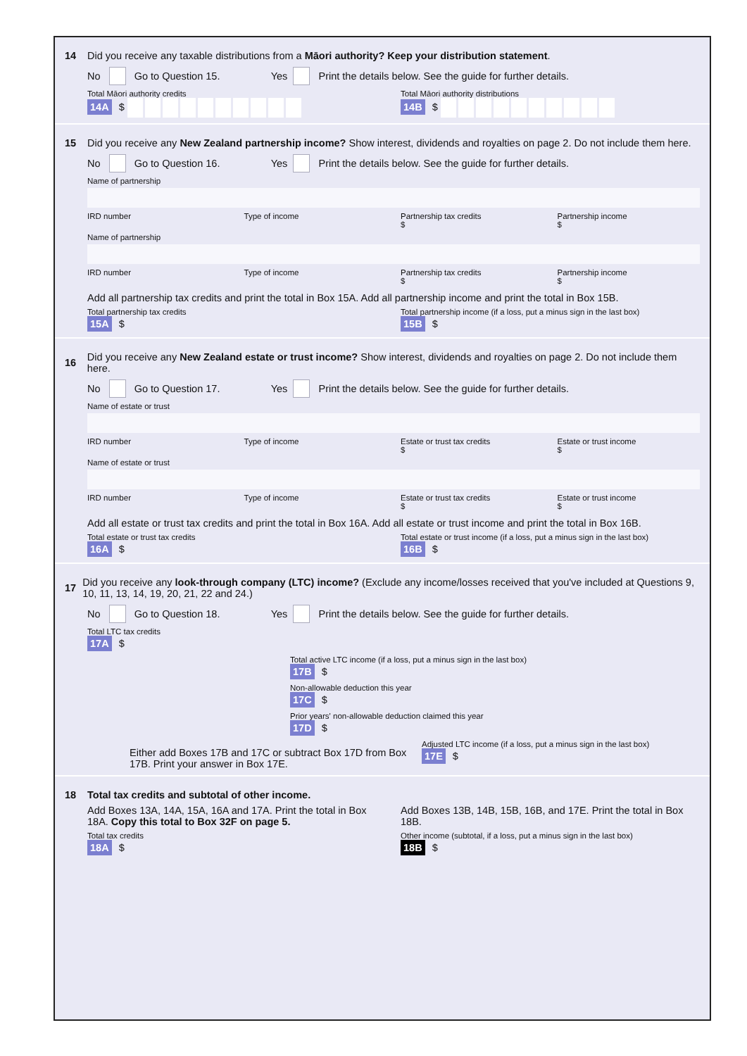14 Did you receive any taxable distributions from a Māori authority? Keep your distribution statement.
No Go to Question 15. Yes Print the details below. See the guide for further details.
Total Māori authority credits
14A $
Total Māori authority distributions
14B $
15 Did you receive any New Zealand partnership income? Show interest, dividends and royalties on page 2. Do not include them here.
No Go to Question 16. Yes Print the details below. See the guide for further details.
Name of partnership
IRD number Type of income Partnership tax credits
$
Partnership income
$
Name of partnership
IRD number Type of income Partnership tax credits
$
Partnership income
$
Add all partnership tax credits and print the total in Box 15A. Add all partnership income and print the total in Box 15B.
Total partnership tax credits
15A $
Total partnership income (if a loss, put a minus sign in the last box)
15B $
16 Did you receive any New Zealand estate or trust income? Show interest, dividends and royalties on page 2. Do not include them here.
No Go to Question 17. Yes Print the details below. See the guide for further details.
Name of estate or trust
IRD number Type of income Estate or trust tax credits
$
Estate or trust income
$
Name of estate or trust
IRD number Type of income Estate or trust tax credits
$
Estate or trust income
$
Add all estate or trust tax credits and print the total in Box 16A. Add all estate or trust income and print the total in Box 16B.
Total estate or trust tax credits
16A $
Total estate or trust income (if a loss, put a minus sign in the last box)
16B $
17 Did you receive any look-through company (LTC) income? (Exclude any income/losses received that you've included at Questions 9, 10, 11, 13, 14, 19, 20, 21, 22 and 24.)
No Go to Question 18. Yes Print the details below. See the guide for further details.
Total LTC tax credits
17A $
Total active LTC income (if a loss, put a minus sign in the last box)
17B $
Non-allowable deduction this year
17C $
Prior years' non-allowable deduction claimed this year
17D $
Either add Boxes 17B and 17C or subtract Box 17D from Box 17B. Print your answer in Box 17E.
Adjusted LTC income (if a loss, put a minus sign in the last box)
17E $
18 Total tax credits and subtotal of other income.
Add Boxes 13A, 14A, 15A, 16A and 17A. Print the total in Box 18A. Copy this total to Box 32F on page 5.
Total tax credits
18A $
Add Boxes 13B, 14B, 15B, 16B, and 17E. Print the total in Box 18B.
Other income (subtotal, if a loss, put a minus sign in the last box)
18B $